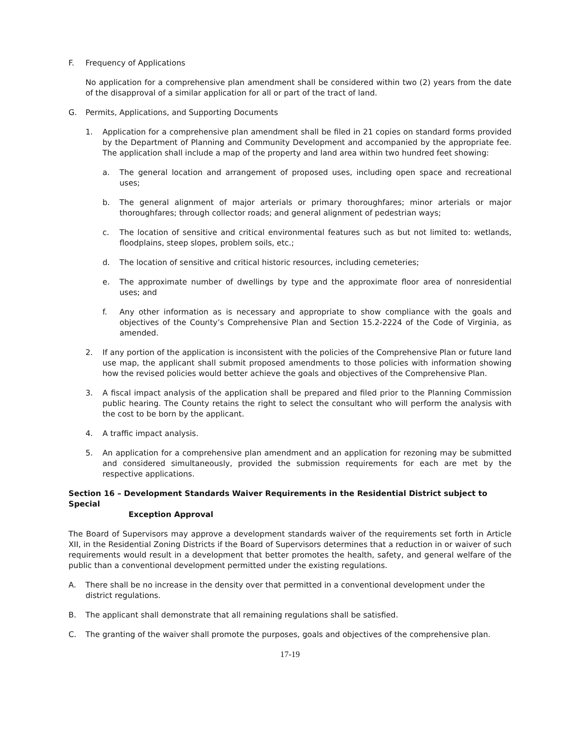F. Frequency of Applications
No application for a comprehensive plan amendment shall be considered within two (2) years from the date of the disapproval of a similar application for all or part of the tract of land.
G. Permits, Applications, and Supporting Documents
1. Application for a comprehensive plan amendment shall be filed in 21 copies on standard forms provided by the Department of Planning and Community Development and accompanied by the appropriate fee. The application shall include a map of the property and land area within two hundred feet showing:
a. The general location and arrangement of proposed uses, including open space and recreational uses;
b. The general alignment of major arterials or primary thoroughfares; minor arterials or major thoroughfares; through collector roads; and general alignment of pedestrian ways;
c. The location of sensitive and critical environmental features such as but not limited to: wetlands, floodplains, steep slopes, problem soils, etc.;
d. The location of sensitive and critical historic resources, including cemeteries;
e. The approximate number of dwellings by type and the approximate floor area of nonresidential uses; and
f. Any other information as is necessary and appropriate to show compliance with the goals and objectives of the County’s Comprehensive Plan and Section 15.2-2224 of the Code of Virginia, as amended.
2. If any portion of the application is inconsistent with the policies of the Comprehensive Plan or future land use map, the applicant shall submit proposed amendments to those policies with information showing how the revised policies would better achieve the goals and objectives of the Comprehensive Plan.
3. A fiscal impact analysis of the application shall be prepared and filed prior to the Planning Commission public hearing. The County retains the right to select the consultant who will perform the analysis with the cost to be born by the applicant.
4. A traffic impact analysis.
5. An application for a comprehensive plan amendment and an application for rezoning may be submitted and considered simultaneously, provided the submission requirements for each are met by the respective applications.
Section 16 – Development Standards Waiver Requirements in the Residential District subject to Special
Exception Approval
The Board of Supervisors may approve a development standards waiver of the requirements set forth in Article XII, in the Residential Zoning Districts if the Board of Supervisors determines that a reduction in or waiver of such requirements would result in a development that better promotes the health, safety, and general welfare of the public than a conventional development permitted under the existing regulations.
A. There shall be no increase in the density over that permitted in a conventional development under the district regulations.
B. The applicant shall demonstrate that all remaining regulations shall be satisfied.
C. The granting of the waiver shall promote the purposes, goals and objectives of the comprehensive plan.
17-19